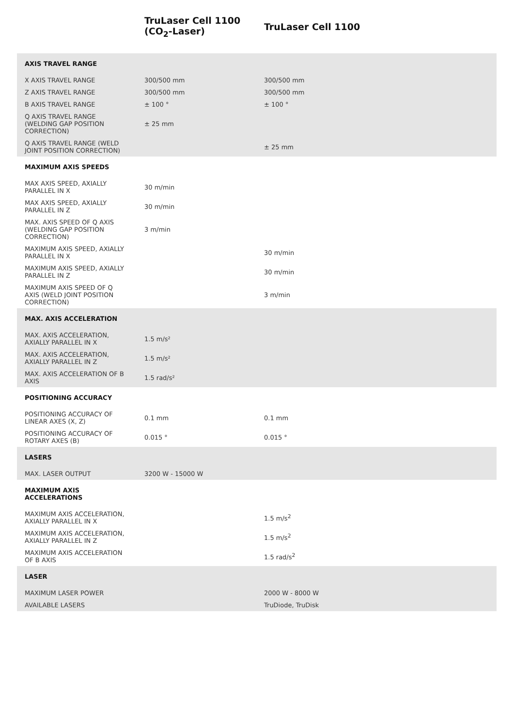| | TruLaser Cell 1100 (CO<sub>2</sub>-Laser) | TruLaser Cell 1100 |
| --- | --- | --- |
| AXIS TRAVEL RANGE | | |
| X AXIS TRAVEL RANGE | 300/500 mm | 300/500 mm |
| Z AXIS TRAVEL RANGE | 300/500 mm | 300/500 mm |
| B AXIS TRAVEL RANGE | ± 100 ° | ± 100 ° |
| Q AXIS TRAVEL RANGE (WELDING GAP POSITION CORRECTION) | ± 25 mm | |
| Q AXIS TRAVEL RANGE (WELD JOINT POSITION CORRECTION) | | ± 25 mm |
| MAXIMUM AXIS SPEEDS | | |
| MAX AXIS SPEED, AXIALLY PARALLEL IN X | 30 m/min | |
| MAX AXIS SPEED, AXIALLY PARALLEL IN Z | 30 m/min | |
| MAX. AXIS SPEED OF Q AXIS (WELDING GAP POSITION CORRECTION) | 3 m/min | |
| MAXIMUM AXIS SPEED, AXIALLY PARALLEL IN X | | 30 m/min |
| MAXIMUM AXIS SPEED, AXIALLY PARALLEL IN Z | | 30 m/min |
| MAXIMUM AXIS SPEED OF Q AXIS (WELD JOINT POSITION CORRECTION) | | 3 m/min |
| MAX. AXIS ACCELERATION | | |
| MAX. AXIS ACCELERATION, AXIALLY PARALLEL IN X | 1.5 m/s² | |
| MAX. AXIS ACCELERATION, AXIALLY PARALLEL IN Z | 1.5 m/s² | |
| MAX. AXIS ACCELERATION OF B AXIS | 1.5 rad/s² | |
| POSITIONING ACCURACY | | |
| POSITIONING ACCURACY OF LINEAR AXES (X, Z) | 0.1 mm | 0.1 mm |
| POSITIONING ACCURACY OF ROTARY AXES (B) | 0.015 ° | 0.015 ° |
| LASERS | | |
| MAX. LASER OUTPUT | 3200 W - 15000 W | |
| MAXIMUM AXIS ACCELERATIONS | | |
| MAXIMUM AXIS ACCELERATION, AXIALLY PARALLEL IN X | | 1.5 m/s<sup>2</sup> |
| MAXIMUM AXIS ACCELERATION, AXIALLY PARALLEL IN Z | | 1.5 m/s<sup>2</sup> |
| MAXIMUM AXIS ACCELERATION OF B AXIS | | 1.5 rad/s<sup>2</sup> |
| LASER | | |
| MAXIMUM LASER POWER | | 2000 W - 8000 W |
| AVAILABLE LASERS | | TruDiode, TruDisk |